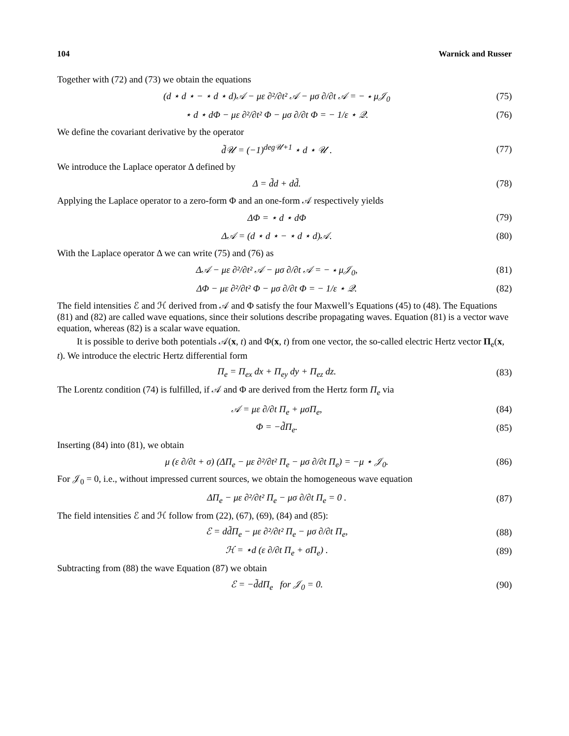104 Warnick and Russer
Together with (72) and (73) we obtain the equations
(d ⋆ d ⋆ − ⋆ d ⋆ d)𝒜 − με ∂²/∂t² 𝒜 − μσ ∂/∂t 𝒜 = − ⋆ μ𝒥<sub>0</sub> (75)
⋆ d ⋆ dΦ − με ∂²/∂t² Φ − μσ ∂/∂t Φ = − 1/ε ⋆ 𝒬. (76)
We define the covariant derivative by the operator
d̃𝒰 = (−1)<sup>deg𝒰+1</sup> ⋆ d ⋆ 𝒰 . (77)
We introduce the Laplace operator Δ defined by
Δ = d̃d + dd̃. (78)
Applying the Laplace operator to a zero-form Φ and an one-form 𝒜 respectively yields
ΔΦ = ⋆ d ⋆ dΦ (79)
Δ𝒜 = (d ⋆ d ⋆ − ⋆ d ⋆ d)𝒜. (80)
With the Laplace operator Δ we can write (75) and (76) as
Δ𝒜 − με ∂²/∂t² 𝒜 − μσ ∂/∂t 𝒜 = − ⋆ μ𝒥<sub>0</sub>, (81)
ΔΦ − με ∂²/∂t² Φ − μσ ∂/∂t Φ = − 1/ε ⋆ 𝒬. (82)
The field intensities ℰ and ℋ derived from 𝒜 and Φ satisfy the four Maxwell’s Equations (45) to (48). The Equations (81) and (82) are called wave equations, since their solutions describe propagating waves. Equation (81) is a vector wave equation, whereas (82) is a scalar wave equation.
It is possible to derive both potentials 𝒜(x, t) and Φ(x, t) from one vector, the so-called electric Hertz vector Π<sub>e</sub>(x, t). We introduce the electric Hertz differential form
Π<sub>e</sub> = Π<sub>ex</sub> dx + Π<sub>ey</sub> dy + Π<sub>ez</sub> dz. (83)
The Lorentz condition (74) is fulfilled, if 𝒜 and Φ are derived from the Hertz form Π<sub>e</sub> via
𝒜 = με ∂/∂t Π<sub>e</sub> + μσΠ<sub>e</sub>, (84)
Φ = −d̃Π<sub>e</sub>. (85)
Inserting (84) into (81), we obtain
μ (ε ∂/∂t + σ) (ΔΠ<sub>e</sub> − με ∂²/∂t² Π<sub>e</sub> − μσ ∂/∂t Π<sub>e</sub>) = −μ ⋆ 𝒥<sub>0</sub>. (86)
For 𝒥<sub>0</sub> = 0, i.e., without impressed current sources, we obtain the homogeneous wave equation
ΔΠ<sub>e</sub> − με ∂²/∂t² Π<sub>e</sub> − μσ ∂/∂t Π<sub>e</sub> = 0 . (87)
The field intensities ℰ and ℋ follow from (22), (67), (69), (84) and (85):
ℰ = dd̃Π<sub>e</sub> − με ∂²/∂t² Π<sub>e</sub> − μσ ∂/∂t Π<sub>e</sub>, (88)
ℋ = ⋆d (ε ∂/∂t Π<sub>e</sub> + σΠ<sub>e</sub>) . (89)
Subtracting from (88) the wave Equation (87) we obtain
ℰ = −d̃dΠ<sub>e</sub> for 𝒥<sub>0</sub> = 0. (90)